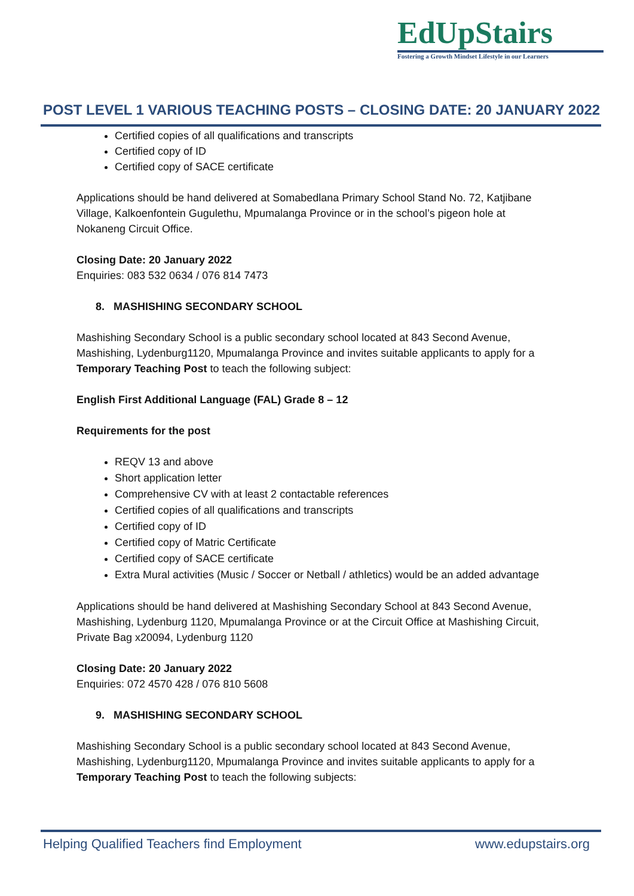EdUpStairs
Fostering a Growth Mindset Lifestyle in our Learners
POST LEVEL 1 VARIOUS TEACHING POSTS – CLOSING DATE: 20 JANUARY 2022
Certified copies of all qualifications and transcripts
Certified copy of ID
Certified copy of SACE certificate
Applications should be hand delivered at Somabedlana Primary School Stand No. 72, Katjibane Village, Kalkoenfontein Gugulethu, Mpumalanga Province or in the school’s pigeon hole at Nokaneng Circuit Office.
Closing Date: 20 January 2022
Enquiries: 083 532 0634 / 076 814 7473
8. MASHISHING SECONDARY SCHOOL
Mashishing Secondary School is a public secondary school located at 843 Second Avenue, Mashishing, Lydenburg1120, Mpumalanga Province and invites suitable applicants to apply for a Temporary Teaching Post to teach the following subject:
English First Additional Language (FAL) Grade 8 – 12
Requirements for the post
REQV 13 and above
Short application letter
Comprehensive CV with at least 2 contactable references
Certified copies of all qualifications and transcripts
Certified copy of ID
Certified copy of Matric Certificate
Certified copy of SACE certificate
Extra Mural activities (Music / Soccer or Netball / athletics) would be an added advantage
Applications should be hand delivered at Mashishing Secondary School at 843 Second Avenue, Mashishing, Lydenburg 1120, Mpumalanga Province or at the Circuit Office at Mashishing Circuit, Private Bag x20094, Lydenburg 1120
Closing Date: 20 January 2022
Enquiries: 072 4570 428 / 076 810 5608
9. MASHISHING SECONDARY SCHOOL
Mashishing Secondary School is a public secondary school located at 843 Second Avenue, Mashishing, Lydenburg1120, Mpumalanga Province and invites suitable applicants to apply for a Temporary Teaching Post to teach the following subjects:
Helping Qualified Teachers find Employment www.edupstairs.org